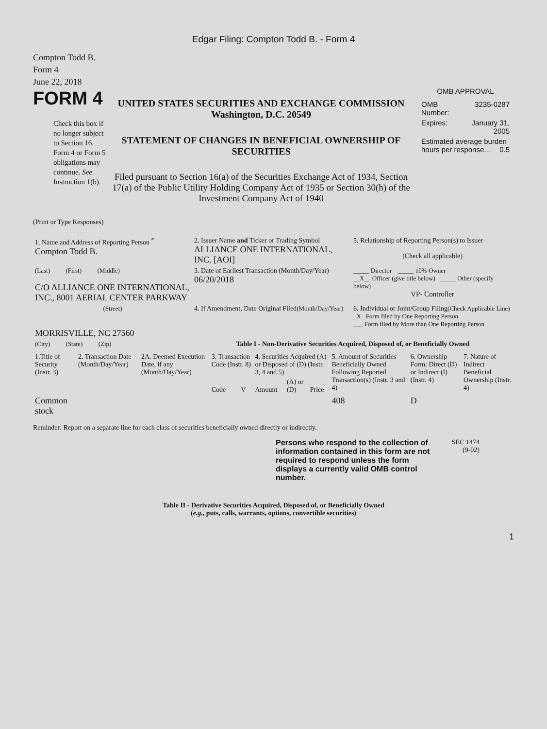Edgar Filing: Compton Todd B. - Form 4
Compton Todd B.
Form 4
June 22, 2018
FORM 4
Check this box if no longer subject to Section 16. Form 4 or Form 5 obligations may continue. See Instruction 1(b).
UNITED STATES SECURITIES AND EXCHANGE COMMISSION
Washington, D.C. 20549
STATEMENT OF CHANGES IN BENEFICIAL OWNERSHIP OF SECURITIES
Filed pursuant to Section 16(a) of the Securities Exchange Act of 1934, Section 17(a) of the Public Utility Holding Company Act of 1935 or Section 30(h) of the Investment Company Act of 1940
OMB APPROVAL
| OMB Number: | 3235-0287 |
| Expires: | January 31, 2005 |
| Estimated average burden hours per response... 0.5 | |
(Print or Type Responses)
| 1. Name and Address of Reporting Person <sup>*</sup> Compton Todd B. | 2. Issuer Name and Ticker or Trading Symbol ALLIANCE ONE INTERNATIONAL, INC. [AOI] | 5. Relationship of Reporting Person(s) to Issuer (Check all applicable) |
| (Last) (First) (Middle) C/O ALLIANCE ONE INTERNATIONAL, INC., 8001 AERIAL CENTER PARKWAY | 3. Date of Earliest Transaction (Month/Day/Year) 06/20/2018 | _____ Director _____ 10% Owner __X__ Officer (give title below) _____ Other (specify below) VP- Controller |
| (Street) MORRISVILLE, NC 27560 | 4. If Amendment, Date Original Filed (Month/Day/Year) | 6. Individual or Joint/Group Filing (Check Applicable Line) _X_ Form filed by One Reporting Person ___ Form filed by More than One Reporting Person |
| (City) (State) (Zip) | Table I - Non-Derivative Securities Acquired, Disposed of, or Beneficially Owned | |
| 1.Title of Security (Instr. 3) | 2. Transaction Date (Month/Day/Year) | 2A. Deemed Execution Date, if any (Month/Day/Year) | 3. Transaction Code (Instr. 8) | | 4. Securities Acquired (A) or Disposed of (D) (Instr. 3, 4 and 5) | | | 5. Amount of Securities Beneficially Owned Following Reported Transaction(s) (Instr. 3 and 4) | 6. Ownership Form: Direct (D) or Indirect (I) (Instr. 4) | 7. Nature of Indirect Beneficial Ownership (Instr. 4) |
| --- | --- | --- | --- | --- | --- | --- | --- | --- | --- | --- |
| | | | Code | V | Amount | (A) or (D) | Price | | | |
| Common stock | | | | | | | | 408 | D | |
Reminder: Report on a separate line for each class of securities beneficially owned directly or indirectly.
Persons who respond to the collection of information contained in this form are not required to respond unless the form displays a currently valid OMB control number.
SEC 1474
(9-02)
Table II - Derivative Securities Acquired, Disposed of, or Beneficially Owned
(e.g., puts, calls, warrants, options, convertible securities)
1